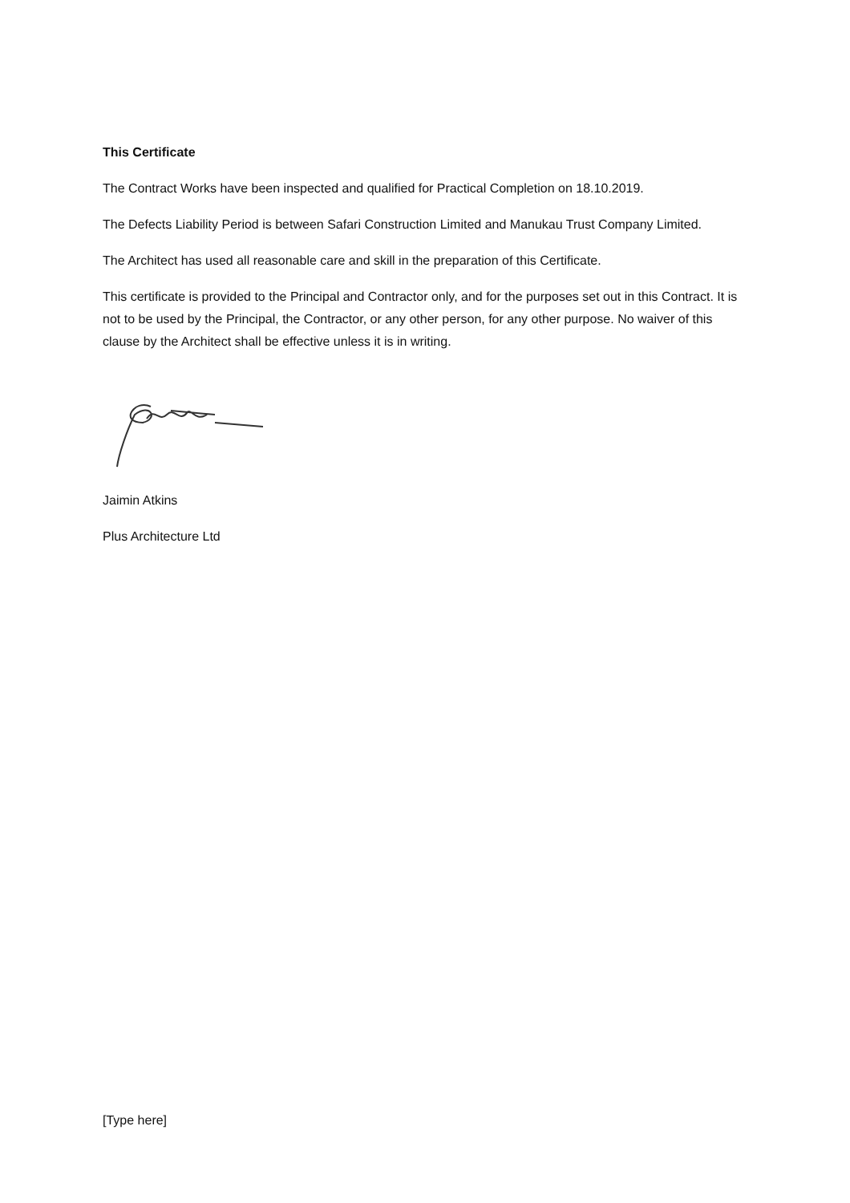This Certificate
The Contract Works have been inspected and qualified for Practical Completion on 18.10.2019.
The Defects Liability Period is between Safari Construction Limited and Manukau Trust Company Limited.
The Architect has used all reasonable care and skill in the preparation of this Certificate.
This certificate is provided to the Principal and Contractor only, and for the purposes set out in this Contract. It is not to be used by the Principal, the Contractor, or any other person, for any other purpose. No waiver of this clause by the Architect shall be effective unless it is in writing.
Jaimin Atkins
Plus Architecture Ltd
[Type here]